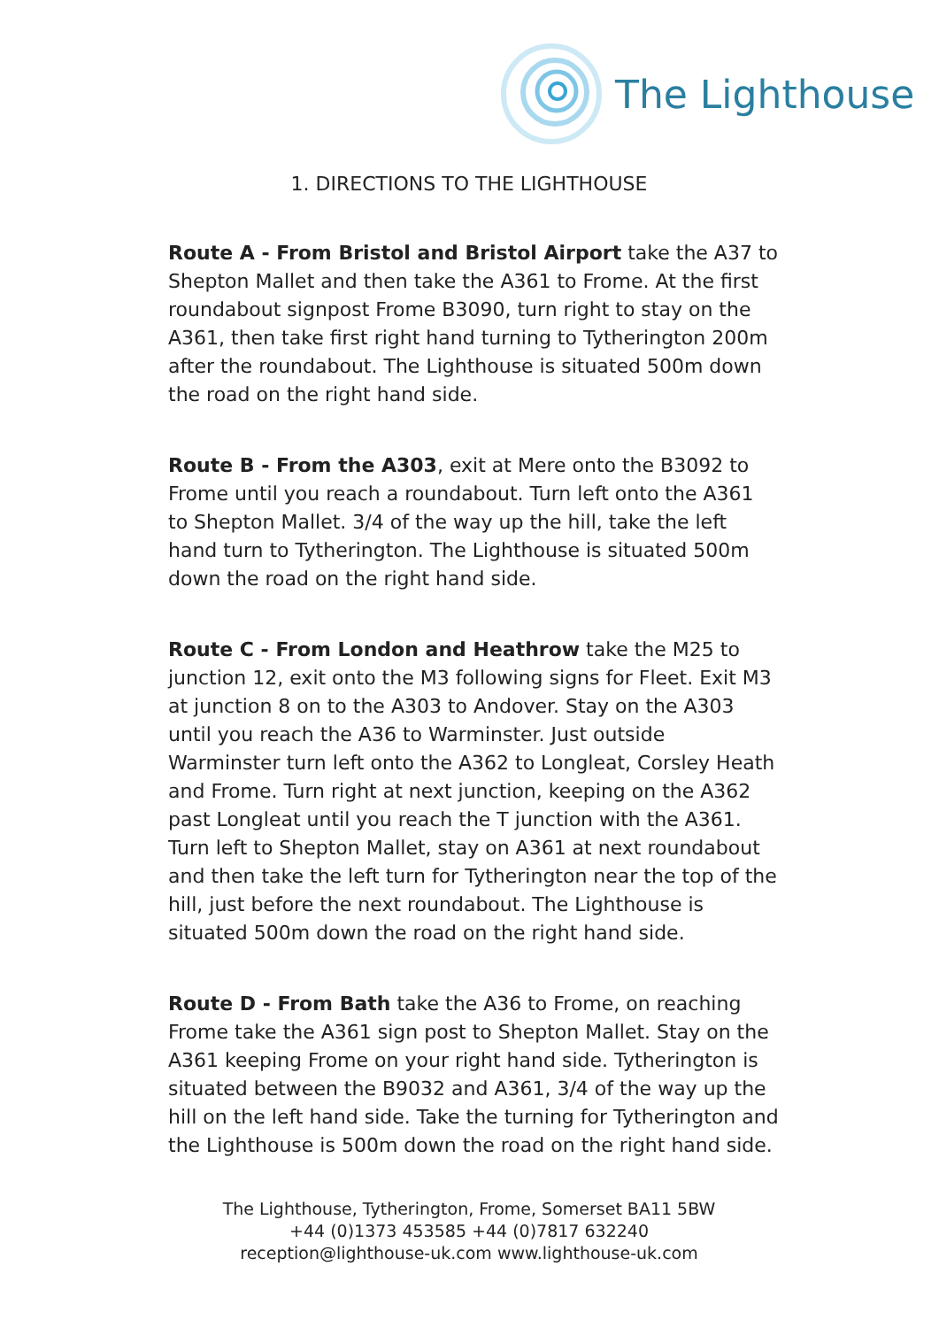The Lighthouse
1. DIRECTIONS TO THE LIGHTHOUSE
Route A - From Bristol and Bristol Airport take the A37 to Shepton Mallet and then take the A361 to Frome. At the first roundabout signpost Frome B3090, turn right to stay on the A361, then take first right hand turning to Tytherington 200m after the roundabout. The Lighthouse is situated 500m down the road on the right hand side.
Route B - From the A303, exit at Mere onto the B3092 to Frome until you reach a roundabout. Turn left onto the A361 to Shepton Mallet. 3/4 of the way up the hill, take the left hand turn to Tytherington. The Lighthouse is situated 500m down the road on the right hand side.
Route C - From London and Heathrow take the M25 to junction 12, exit onto the M3 following signs for Fleet. Exit M3 at junction 8 on to the A303 to Andover. Stay on the A303 until you reach the A36 to Warminster. Just outside Warminster turn left onto the A362 to Longleat, Corsley Heath and Frome. Turn right at next junction, keeping on the A362 past Longleat until you reach the T junction with the A361. Turn left to Shepton Mallet, stay on A361 at next roundabout and then take the left turn for Tytherington near the top of the hill, just before the next roundabout. The Lighthouse is situated 500m down the road on the right hand side.
Route D - From Bath take the A36 to Frome, on reaching Frome take the A361 sign post to Shepton Mallet. Stay on the A361 keeping Frome on your right hand side. Tytherington is situated between the B9032 and A361, 3/4 of the way up the hill on the left hand side. Take the turning for Tytherington and the Lighthouse is 500m down the road on the right hand side.
The Lighthouse, Tytherington, Frome, Somerset BA11 5BW
+44 (0)1373 453585 +44 (0)7817 632240
reception@lighthouse-uk.com www.lighthouse-uk.com